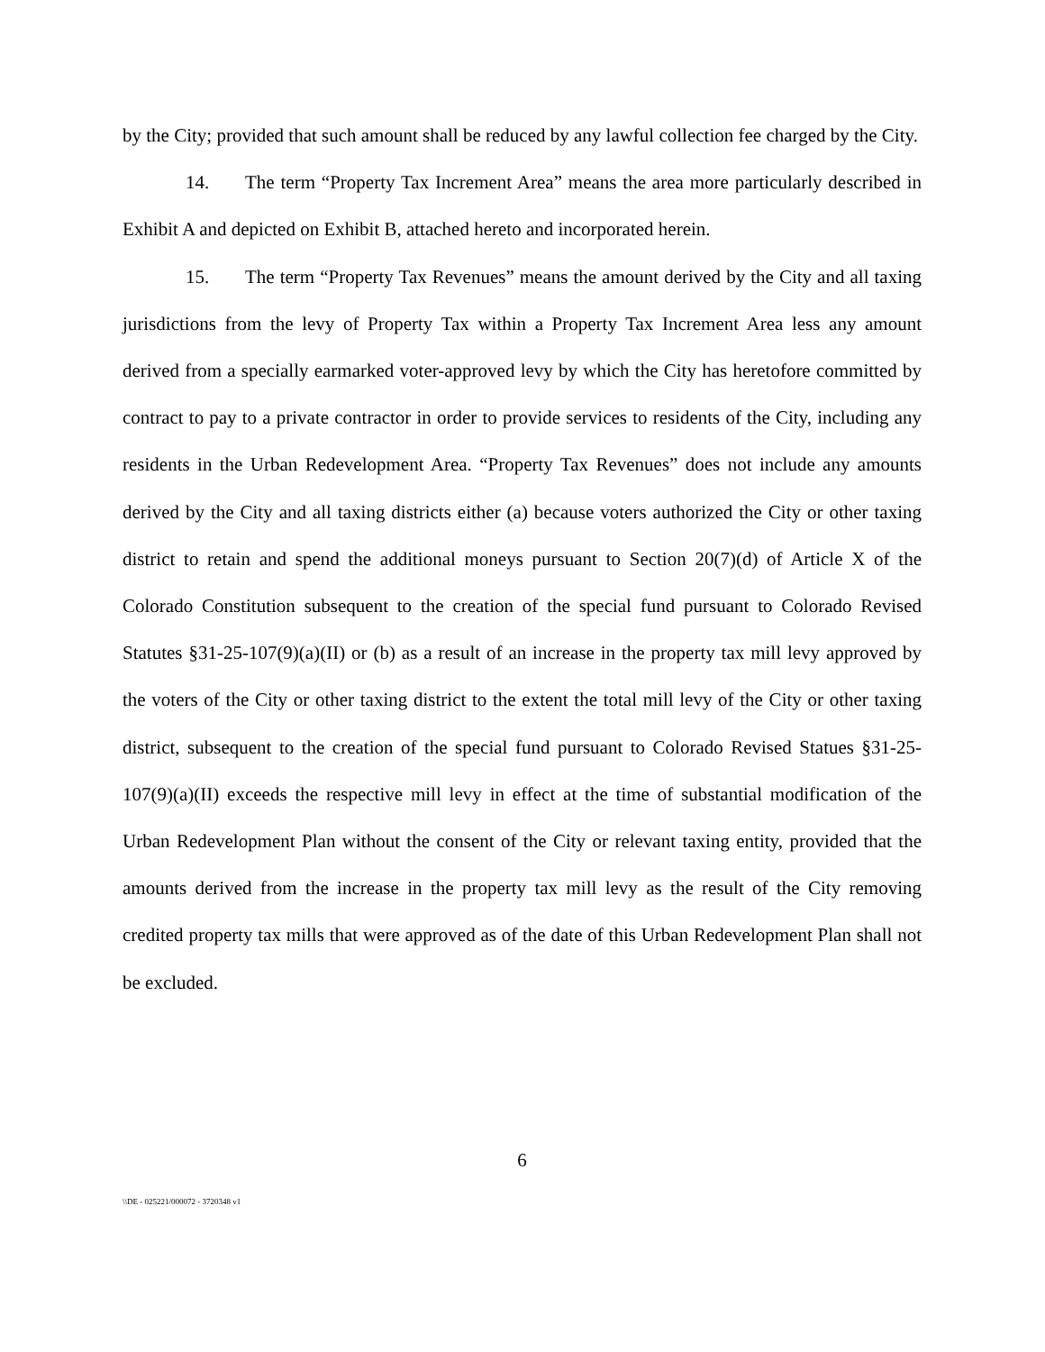by the City; provided that such amount shall be reduced by any lawful collection fee charged by the City.
14. The term “Property Tax Increment Area” means the area more particularly described in Exhibit A and depicted on Exhibit B, attached hereto and incorporated herein.
15. The term “Property Tax Revenues” means the amount derived by the City and all taxing jurisdictions from the levy of Property Tax within a Property Tax Increment Area less any amount derived from a specially earmarked voter-approved levy by which the City has heretofore committed by contract to pay to a private contractor in order to provide services to residents of the City, including any residents in the Urban Redevelopment Area. “Property Tax Revenues” does not include any amounts derived by the City and all taxing districts either (a) because voters authorized the City or other taxing district to retain and spend the additional moneys pursuant to Section 20(7)(d) of Article X of the Colorado Constitution subsequent to the creation of the special fund pursuant to Colorado Revised Statutes §31-25-107(9)(a)(II) or (b) as a result of an increase in the property tax mill levy approved by the voters of the City or other taxing district to the extent the total mill levy of the City or other taxing district, subsequent to the creation of the special fund pursuant to Colorado Revised Statues §31-25-107(9)(a)(II) exceeds the respective mill levy in effect at the time of substantial modification of the Urban Redevelopment Plan without the consent of the City or relevant taxing entity, provided that the amounts derived from the increase in the property tax mill levy as the result of the City removing credited property tax mills that were approved as of the date of this Urban Redevelopment Plan shall not be excluded.
6
\\DE - 025221/000072 - 3720348 v1